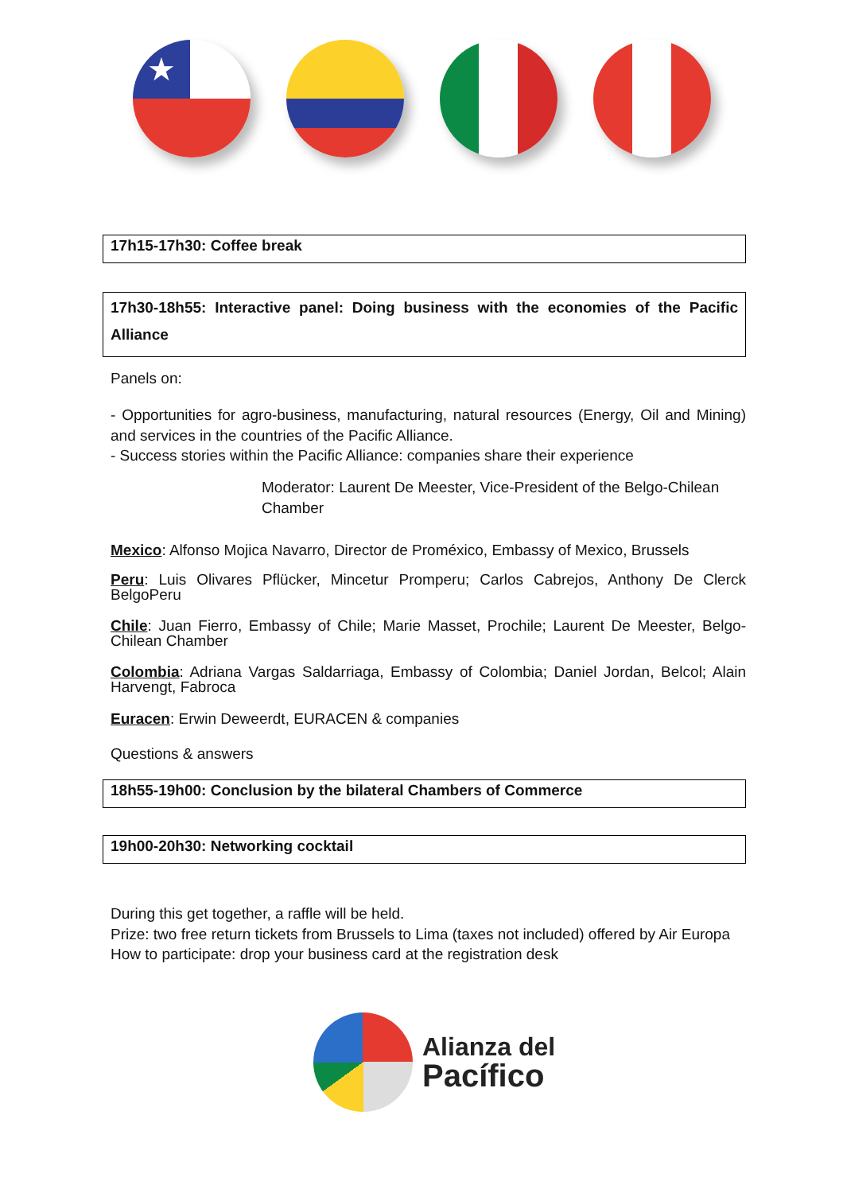★
17h15-17h30: Coffee break
17h30-18h55: Interactive panel: Doing business with the economies of the Pacific Alliance
Panels on:
- Opportunities for agro-business, manufacturing, natural resources (Energy, Oil and Mining) and services in the countries of the Pacific Alliance.
- Success stories within the Pacific Alliance: companies share their experience
Moderator: Laurent De Meester, Vice-President of the Belgo-Chilean Chamber
Mexico: Alfonso Mojica Navarro, Director de Proméxico, Embassy of Mexico, Brussels
Peru: Luis Olivares Pflücker, Mincetur Promperu; Carlos Cabrejos, Anthony De Clerck BelgoPeru
Chile: Juan Fierro, Embassy of Chile; Marie Masset, Prochile; Laurent De Meester, Belgo-Chilean Chamber
Colombia: Adriana Vargas Saldarriaga, Embassy of Colombia; Daniel Jordan, Belcol; Alain Harvengt, Fabroca
Euracen: Erwin Deweerdt, EURACEN & companies
Questions & answers
18h55-19h00: Conclusion by the bilateral Chambers of Commerce
19h00-20h30: Networking cocktail
During this get together, a raffle will be held.
Prize: two free return tickets from Brussels to Lima (taxes not included) offered by Air Europa
How to participate: drop your business card at the registration desk
Alianza del
Pacífico